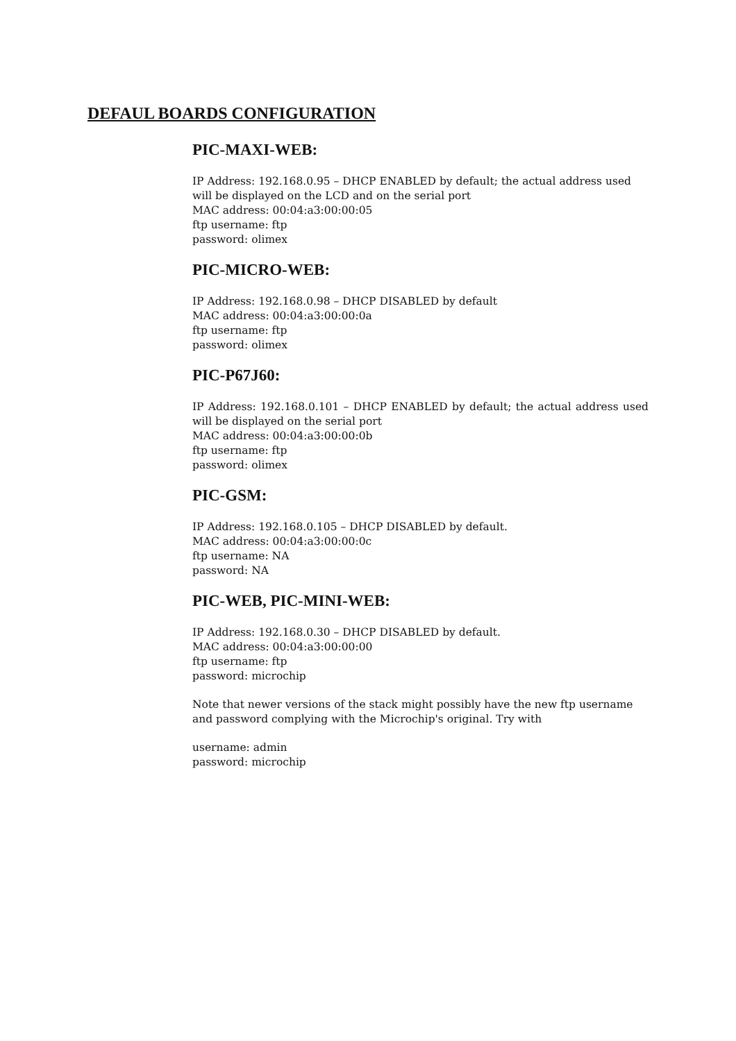DEFAUL BOARDS CONFIGURATION
PIC-MAXI-WEB:
IP Address: 192.168.0.95 – DHCP ENABLED by default; the actual address used will be displayed on the LCD and on the serial port
MAC address: 00:04:a3:00:00:05
ftp username: ftp
password: olimex
PIC-MICRO-WEB:
IP Address: 192.168.0.98 – DHCP DISABLED by default
MAC address: 00:04:a3:00:00:0a
ftp username: ftp
password: olimex
PIC-P67J60:
IP Address: 192.168.0.101 – DHCP ENABLED by default; the actual address used will be displayed on the serial port
MAC address: 00:04:a3:00:00:0b
ftp username: ftp
password: olimex
PIC-GSM:
IP Address: 192.168.0.105 – DHCP DISABLED by default.
MAC address: 00:04:a3:00:00:0c
ftp username: NA
password: NA
PIC-WEB, PIC-MINI-WEB:
IP Address: 192.168.0.30 – DHCP DISABLED by default.
MAC address: 00:04:a3:00:00:00
ftp username: ftp
password: microchip
Note that newer versions of the stack might possibly have the new ftp username and password complying with the Microchip's original. Try with
username: admin
password: microchip